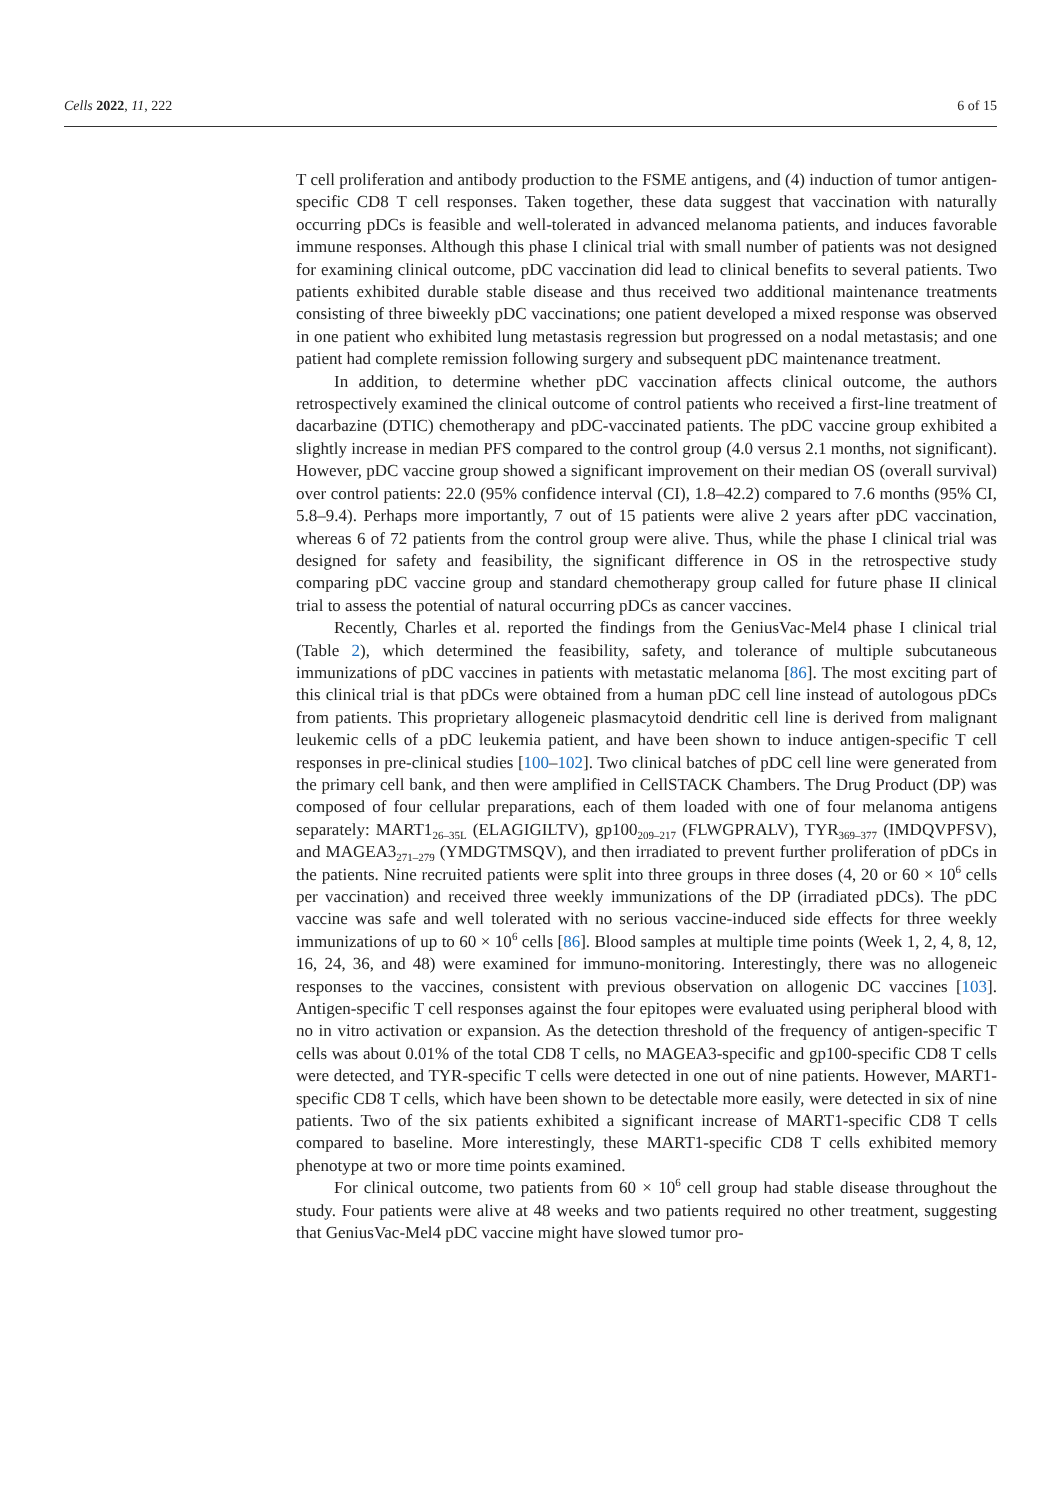Cells 2022, 11, 222 6 of 15
T cell proliferation and antibody production to the FSME antigens, and (4) induction of tumor antigen-specific CD8 T cell responses. Taken together, these data suggest that vaccination with naturally occurring pDCs is feasible and well-tolerated in advanced melanoma patients, and induces favorable immune responses. Although this phase I clinical trial with small number of patients was not designed for examining clinical outcome, pDC vaccination did lead to clinical benefits to several patients. Two patients exhibited durable stable disease and thus received two additional maintenance treatments consisting of three biweekly pDC vaccinations; one patient developed a mixed response was observed in one patient who exhibited lung metastasis regression but progressed on a nodal metastasis; and one patient had complete remission following surgery and subsequent pDC maintenance treatment.
In addition, to determine whether pDC vaccination affects clinical outcome, the authors retrospectively examined the clinical outcome of control patients who received a first-line treatment of dacarbazine (DTIC) chemotherapy and pDC-vaccinated patients. The pDC vaccine group exhibited a slightly increase in median PFS compared to the control group (4.0 versus 2.1 months, not significant). However, pDC vaccine group showed a significant improvement on their median OS (overall survival) over control patients: 22.0 (95% confidence interval (CI), 1.8–42.2) compared to 7.6 months (95% CI, 5.8–9.4). Perhaps more importantly, 7 out of 15 patients were alive 2 years after pDC vaccination, whereas 6 of 72 patients from the control group were alive. Thus, while the phase I clinical trial was designed for safety and feasibility, the significant difference in OS in the retrospective study comparing pDC vaccine group and standard chemotherapy group called for future phase II clinical trial to assess the potential of natural occurring pDCs as cancer vaccines.
Recently, Charles et al. reported the findings from the GeniusVac-Mel4 phase I clinical trial (Table 2), which determined the feasibility, safety, and tolerance of multiple subcutaneous immunizations of pDC vaccines in patients with metastatic melanoma [86]. The most exciting part of this clinical trial is that pDCs were obtained from a human pDC cell line instead of autologous pDCs from patients. This proprietary allogeneic plasmacytoid dendritic cell line is derived from malignant leukemic cells of a pDC leukemia patient, and have been shown to induce antigen-specific T cell responses in pre-clinical studies [100–102]. Two clinical batches of pDC cell line were generated from the primary cell bank, and then were amplified in CellSTACK Chambers. The Drug Product (DP) was composed of four cellular preparations, each of them loaded with one of four melanoma antigens separately: MART1<sub>26–35L</sub> (ELAGIGILTV), gp100<sub>209–217</sub> (FLWGPRALV), TYR<sub>369–377</sub> (IMDQVPFSV), and MAGEA3<sub>271–279</sub> (YMDGTMSQV), and then irradiated to prevent further proliferation of pDCs in the patients. Nine recruited patients were split into three groups in three doses (4, 20 or 60 × 10<sup>6</sup> cells per vaccination) and received three weekly immunizations of the DP (irradiated pDCs). The pDC vaccine was safe and well tolerated with no serious vaccine-induced side effects for three weekly immunizations of up to 60 × 10<sup>6</sup> cells [86]. Blood samples at multiple time points (Week 1, 2, 4, 8, 12, 16, 24, 36, and 48) were examined for immuno-monitoring. Interestingly, there was no allogeneic responses to the vaccines, consistent with previous observation on allogenic DC vaccines [103]. Antigen-specific T cell responses against the four epitopes were evaluated using peripheral blood with no in vitro activation or expansion. As the detection threshold of the frequency of antigen-specific T cells was about 0.01% of the total CD8 T cells, no MAGEA3-specific and gp100-specific CD8 T cells were detected, and TYR-specific T cells were detected in one out of nine patients. However, MART1-specific CD8 T cells, which have been shown to be detectable more easily, were detected in six of nine patients. Two of the six patients exhibited a significant increase of MART1-specific CD8 T cells compared to baseline. More interestingly, these MART1-specific CD8 T cells exhibited memory phenotype at two or more time points examined.
For clinical outcome, two patients from 60 × 10<sup>6</sup> cell group had stable disease throughout the study. Four patients were alive at 48 weeks and two patients required no other treatment, suggesting that GeniusVac-Mel4 pDC vaccine might have slowed tumor pro-